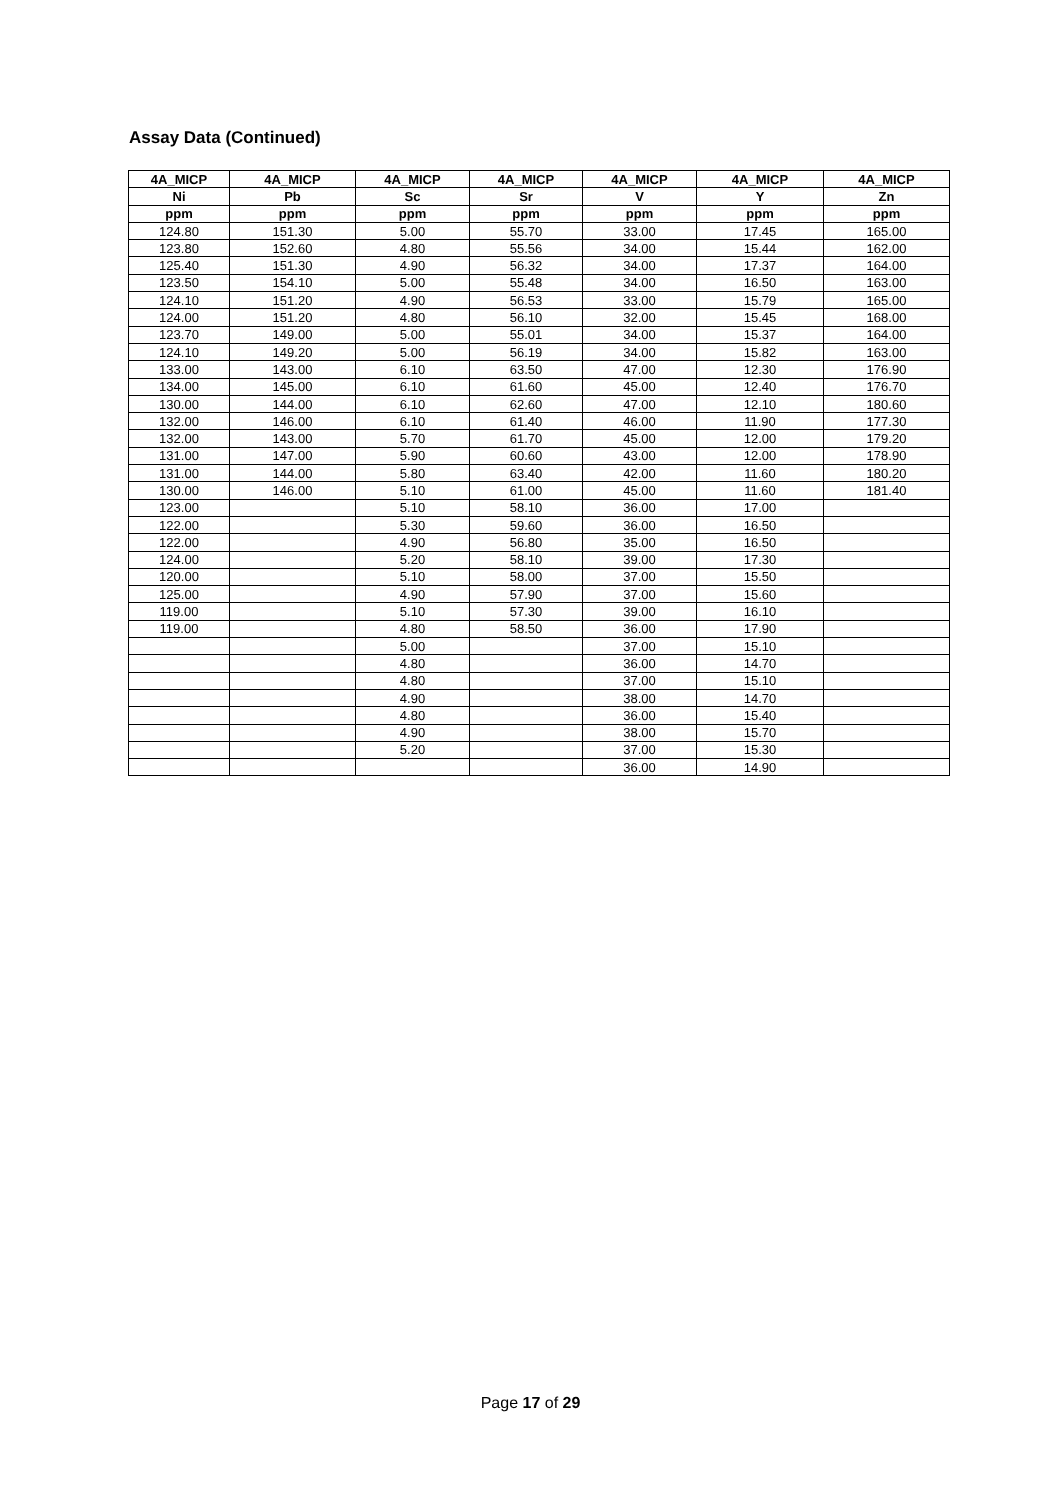Assay Data (Continued)
| 4A_MICP | 4A_MICP | 4A_MICP | 4A_MICP | 4A_MICP | 4A_MICP | 4A_MICP |
| --- | --- | --- | --- | --- | --- | --- |
| Ni | Pb | Sc | Sr | V | Y | Zn |
| ppm | ppm | ppm | ppm | ppm | ppm | ppm |
| 124.80 | 151.30 | 5.00 | 55.70 | 33.00 | 17.45 | 165.00 |
| 123.80 | 152.60 | 4.80 | 55.56 | 34.00 | 15.44 | 162.00 |
| 125.40 | 151.30 | 4.90 | 56.32 | 34.00 | 17.37 | 164.00 |
| 123.50 | 154.10 | 5.00 | 55.48 | 34.00 | 16.50 | 163.00 |
| 124.10 | 151.20 | 4.90 | 56.53 | 33.00 | 15.79 | 165.00 |
| 124.00 | 151.20 | 4.80 | 56.10 | 32.00 | 15.45 | 168.00 |
| 123.70 | 149.00 | 5.00 | 55.01 | 34.00 | 15.37 | 164.00 |
| 124.10 | 149.20 | 5.00 | 56.19 | 34.00 | 15.82 | 163.00 |
| 133.00 | 143.00 | 6.10 | 63.50 | 47.00 | 12.30 | 176.90 |
| 134.00 | 145.00 | 6.10 | 61.60 | 45.00 | 12.40 | 176.70 |
| 130.00 | 144.00 | 6.10 | 62.60 | 47.00 | 12.10 | 180.60 |
| 132.00 | 146.00 | 6.10 | 61.40 | 46.00 | 11.90 | 177.30 |
| 132.00 | 143.00 | 5.70 | 61.70 | 45.00 | 12.00 | 179.20 |
| 131.00 | 147.00 | 5.90 | 60.60 | 43.00 | 12.00 | 178.90 |
| 131.00 | 144.00 | 5.80 | 63.40 | 42.00 | 11.60 | 180.20 |
| 130.00 | 146.00 | 5.10 | 61.00 | 45.00 | 11.60 | 181.40 |
| 123.00 | | 5.10 | 58.10 | 36.00 | 17.00 | |
| 122.00 | | 5.30 | 59.60 | 36.00 | 16.50 | |
| 122.00 | | 4.90 | 56.80 | 35.00 | 16.50 | |
| 124.00 | | 5.20 | 58.10 | 39.00 | 17.30 | |
| 120.00 | | 5.10 | 58.00 | 37.00 | 15.50 | |
| 125.00 | | 4.90 | 57.90 | 37.00 | 15.60 | |
| 119.00 | | 5.10 | 57.30 | 39.00 | 16.10 | |
| 119.00 | | 4.80 | 58.50 | 36.00 | 17.90 | |
| | | 5.00 | | 37.00 | 15.10 | |
| | | 4.80 | | 36.00 | 14.70 | |
| | | 4.80 | | 37.00 | 15.10 | |
| | | 4.90 | | 38.00 | 14.70 | |
| | | 4.80 | | 36.00 | 15.40 | |
| | | 4.90 | | 38.00 | 15.70 | |
| | | 5.20 | | 37.00 | 15.30 | |
| | | | | 36.00 | 14.90 | |
Page 17 of 29